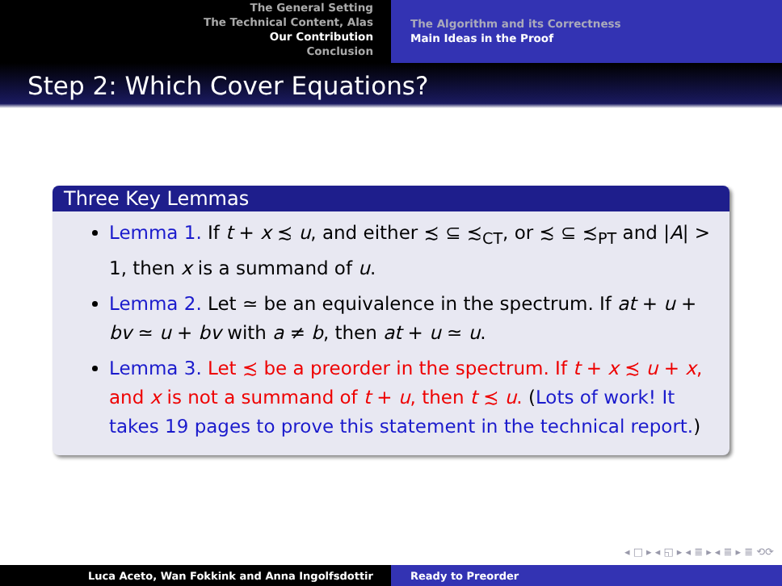The General Setting
The Technical Content, Alas
Our Contribution
Conclusion
The Algorithm and its Correctness
Main Ideas in the Proof
Step 2: Which Cover Equations?
Three Key Lemmas
Lemma 1. If t + x ≾ u, and either ≾ ⊆ ≾<sub>CT</sub>, or ≾ ⊆ ≾<sub>PT</sub> and |A| > 1, then x is a summand of u.
Lemma 2. Let ≃ be an equivalence in the spectrum. If at + u + bv ≃ u + bv with a ≠ b, then at + u ≃ u.
Lemma 3. Let ≾ be a preorder in the spectrum. If t + x ≾ u + x, and x is not a summand of t + u, then t ≾ u. (Lots of work! It takes 19 pages to prove this statement in the technical report.)
◂ □ ▸ ◂ ◱ ▸ ◂ ≣ ▸ ◂ ≣ ▸ ≣ ⟲⟳
Luca Aceto, Wan Fokkink and Anna Ingolfsdottir Ready to Preorder